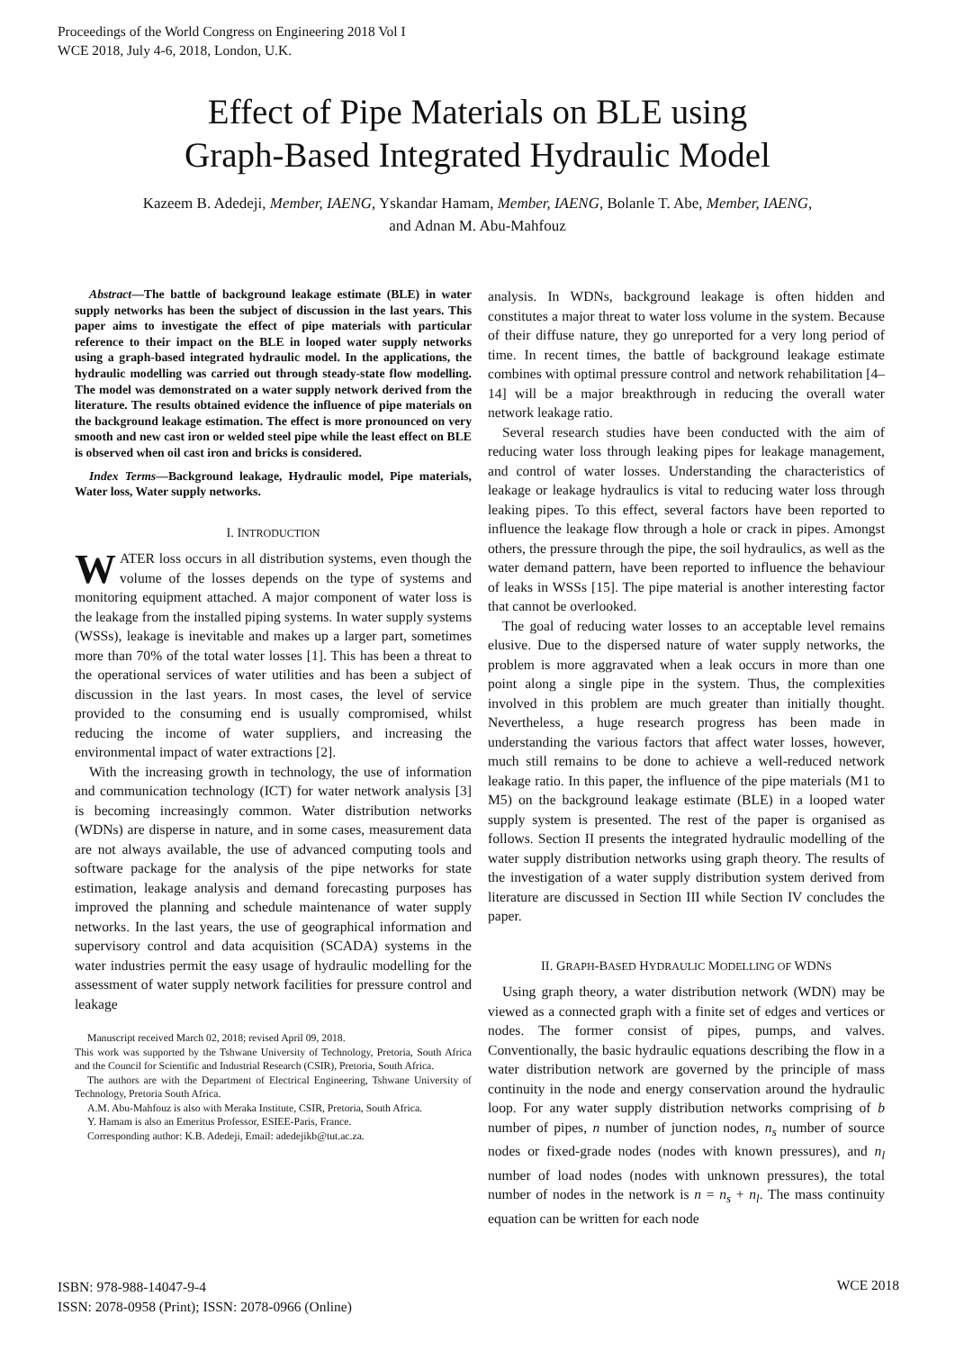Proceedings of the World Congress on Engineering 2018 Vol I
WCE 2018, July 4-6, 2018, London, U.K.
Effect of Pipe Materials on BLE using
Graph-Based Integrated Hydraulic Model
Kazeem B. Adedeji, Member, IAENG, Yskandar Hamam, Member, IAENG, Bolanle T. Abe, Member, IAENG,
and Adnan M. Abu-Mahfouz
Abstract—The battle of background leakage estimate (BLE) in water supply networks has been the subject of discussion in the last years. This paper aims to investigate the effect of pipe materials with particular reference to their impact on the BLE in looped water supply networks using a graph-based integrated hydraulic model. In the applications, the hydraulic modelling was carried out through steady-state flow modelling. The model was demonstrated on a water supply network derived from the literature. The results obtained evidence the influence of pipe materials on the background leakage estimation. The effect is more pronounced on very smooth and new cast iron or welded steel pipe while the least effect on BLE is observed when oil cast iron and bricks is considered.
Index Terms—Background leakage, Hydraulic model, Pipe materials, Water loss, Water supply networks.
I. INTRODUCTION
WATER loss occurs in all distribution systems, even though the volume of the losses depends on the type of systems and monitoring equipment attached. A major component of water loss is the leakage from the installed piping systems. In water supply systems (WSSs), leakage is inevitable and makes up a larger part, sometimes more than 70% of the total water losses [1]. This has been a threat to the operational services of water utilities and has been a subject of discussion in the last years. In most cases, the level of service provided to the consuming end is usually compromised, whilst reducing the income of water suppliers, and increasing the environmental impact of water extractions [2].
With the increasing growth in technology, the use of information and communication technology (ICT) for water network analysis [3] is becoming increasingly common. Water distribution networks (WDNs) are disperse in nature, and in some cases, measurement data are not always available, the use of advanced computing tools and software package for the analysis of the pipe networks for state estimation, leakage analysis and demand forecasting purposes has improved the planning and schedule maintenance of water supply networks. In the last years, the use of geographical information and supervisory control and data acquisition (SCADA) systems in the water industries permit the easy usage of hydraulic modelling for the assessment of water supply network facilities for pressure control and leakage
Manuscript received March 02, 2018; revised April 09, 2018.
This work was supported by the Tshwane University of Technology, Pretoria, South Africa and the Council for Scientific and Industrial Research (CSIR), Pretoria, South Africa.
The authors are with the Department of Electrical Engineering, Tshwane University of Technology, Pretoria South Africa.
A.M. Abu-Mahfouz is also with Meraka Institute, CSIR, Pretoria, South Africa.
Y. Hamam is also an Emeritus Professor, ESIEE-Paris, France.
Corresponding author: K.B. Adedeji, Email: adedejikb@tut.ac.za.
analysis. In WDNs, background leakage is often hidden and constitutes a major threat to water loss volume in the system. Because of their diffuse nature, they go unreported for a very long period of time. In recent times, the battle of background leakage estimate combines with optimal pressure control and network rehabilitation [4–14] will be a major breakthrough in reducing the overall water network leakage ratio.
Several research studies have been conducted with the aim of reducing water loss through leaking pipes for leakage management, and control of water losses. Understanding the characteristics of leakage or leakage hydraulics is vital to reducing water loss through leaking pipes. To this effect, several factors have been reported to influence the leakage flow through a hole or crack in pipes. Amongst others, the pressure through the pipe, the soil hydraulics, as well as the water demand pattern, have been reported to influence the behaviour of leaks in WSSs [15]. The pipe material is another interesting factor that cannot be overlooked.
The goal of reducing water losses to an acceptable level remains elusive. Due to the dispersed nature of water supply networks, the problem is more aggravated when a leak occurs in more than one point along a single pipe in the system. Thus, the complexities involved in this problem are much greater than initially thought. Nevertheless, a huge research progress has been made in understanding the various factors that affect water losses, however, much still remains to be done to achieve a well-reduced network leakage ratio. In this paper, the influence of the pipe materials (M1 to M5) on the background leakage estimate (BLE) in a looped water supply system is presented. The rest of the paper is organised as follows. Section II presents the integrated hydraulic modelling of the water supply distribution networks using graph theory. The results of the investigation of a water supply distribution system derived from literature are discussed in Section III while Section IV concludes the paper.
II. GRAPH-BASED HYDRAULIC MODELLING OF WDNS
Using graph theory, a water distribution network (WDN) may be viewed as a connected graph with a finite set of edges and vertices or nodes. The former consist of pipes, pumps, and valves. Conventionally, the basic hydraulic equations describing the flow in a water distribution network are governed by the principle of mass continuity in the node and energy conservation around the hydraulic loop. For any water supply distribution networks comprising of b number of pipes, n number of junction nodes, n<sub>s</sub> number of source nodes or fixed-grade nodes (nodes with known pressures), and n<sub>l</sub> number of load nodes (nodes with unknown pressures), the total number of nodes in the network is n = n<sub>s</sub> + n<sub>l</sub>. The mass continuity equation can be written for each node
ISBN: 978-988-14047-9-4
ISSN: 2078-0958 (Print); ISSN: 2078-0966 (Online)
WCE 2018